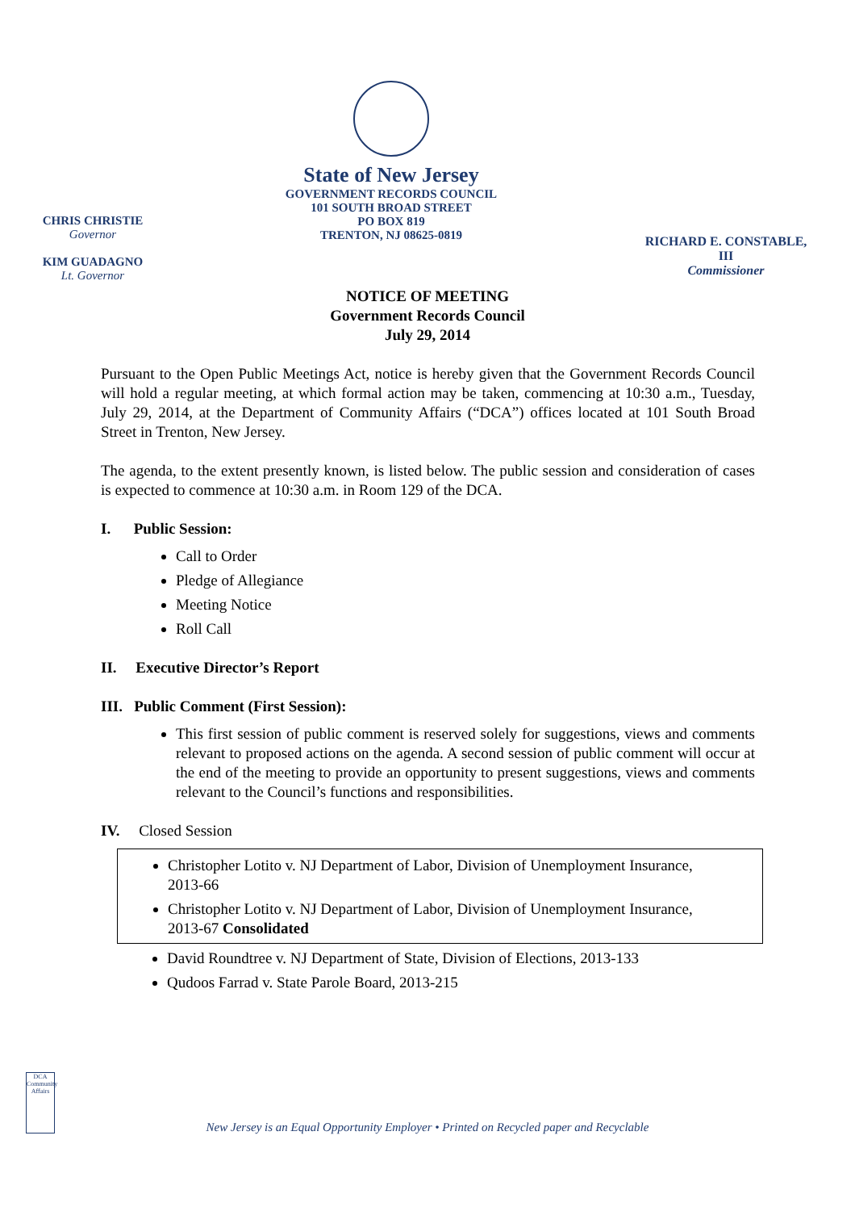CHRIS CHRISTIE
Governor
KIM GUADAGNO
Lt. Governor
State of New Jersey
GOVERNMENT RECORDS COUNCIL
101 SOUTH BROAD STREET
PO BOX 819
TRENTON, NJ 08625-0819
RICHARD E. CONSTABLE, III
Commissioner
NOTICE OF MEETING
Government Records Council
July 29, 2014
Pursuant to the Open Public Meetings Act, notice is hereby given that the Government Records Council will hold a regular meeting, at which formal action may be taken, commencing at 10:30 a.m., Tuesday, July 29, 2014, at the Department of Community Affairs (“DCA”) offices located at 101 South Broad Street in Trenton, New Jersey.
The agenda, to the extent presently known, is listed below. The public session and consideration of cases is expected to commence at 10:30 a.m. in Room 129 of the DCA.
I. Public Session:
Call to Order
Pledge of Allegiance
Meeting Notice
Roll Call
II. Executive Director’s Report
III. Public Comment (First Session):
This first session of public comment is reserved solely for suggestions, views and comments relevant to proposed actions on the agenda. A second session of public comment will occur at the end of the meeting to provide an opportunity to present suggestions, views and comments relevant to the Council’s functions and responsibilities.
IV. Closed Session
Christopher Lotito v. NJ Department of Labor, Division of Unemployment Insurance, 2013-66
Christopher Lotito v. NJ Department of Labor, Division of Unemployment Insurance, 2013-67 Consolidated
David Roundtree v. NJ Department of State, Division of Elections, 2013-133
Qudoos Farrad v. State Parole Board, 2013-215
DCA
Community Affairs
New Jersey is an Equal Opportunity Employer • Printed on Recycled paper and Recyclable